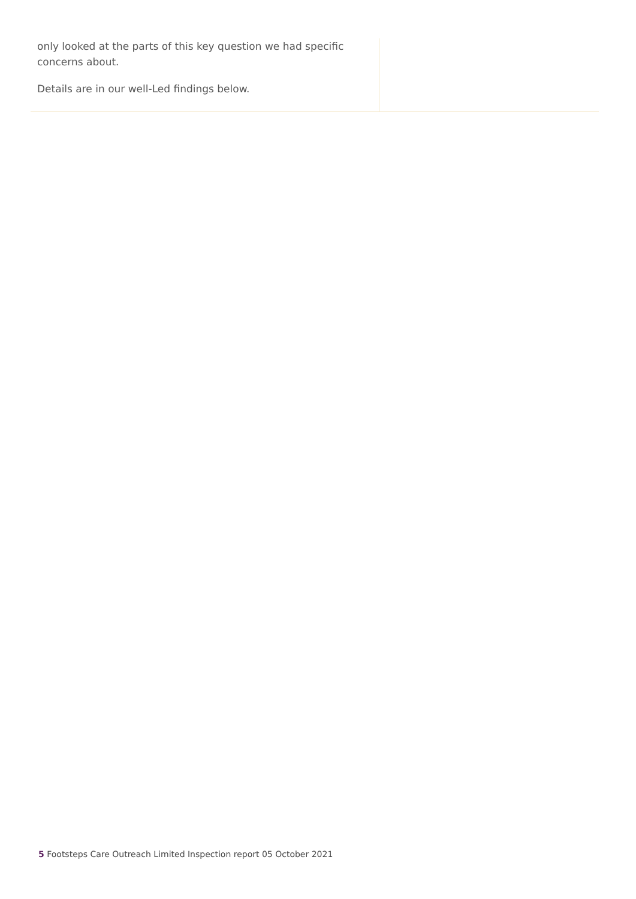only looked at the parts of this key question we had specific concerns about.
Details are in our well-Led findings below.
5 Footsteps Care Outreach Limited Inspection report 05 October 2021